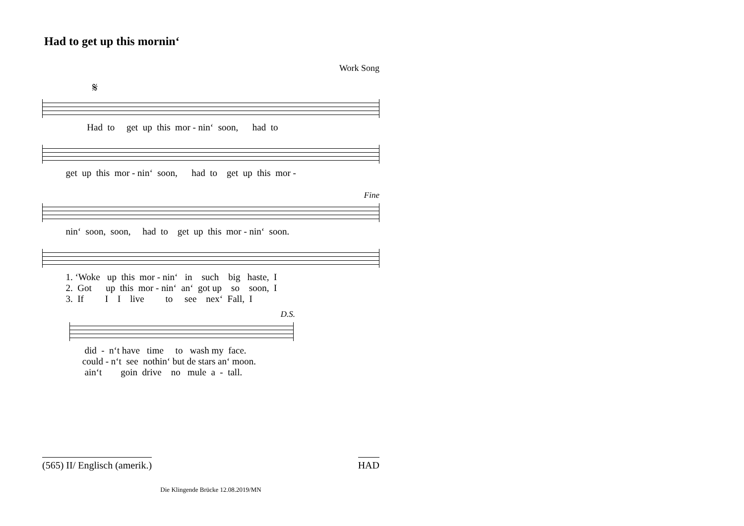Had to get up this mornin‘
Work Song
𝄋
Had to get up this mor - nin‘ soon, had to
get up this mor - nin‘ soon, had to get up this mor -
Fine
nin‘ soon, soon, had to get up this mor - nin‘ soon.
1. ‘Woke up this mor - nin‘ in such big haste, I 2. Got up this mor - nin‘ an‘ got up so soon, I 3. If I I live to see nex‘ Fall, I
D.S.
did - n‘t have time to wash my face. could - n‘t see nothin‘ but de stars an‘ moon. ain‘t goin drive no mule a - tall.
(565) II/ Englisch (amerik.) HAD
Die Klingende Brücke 12.08.2019/MN